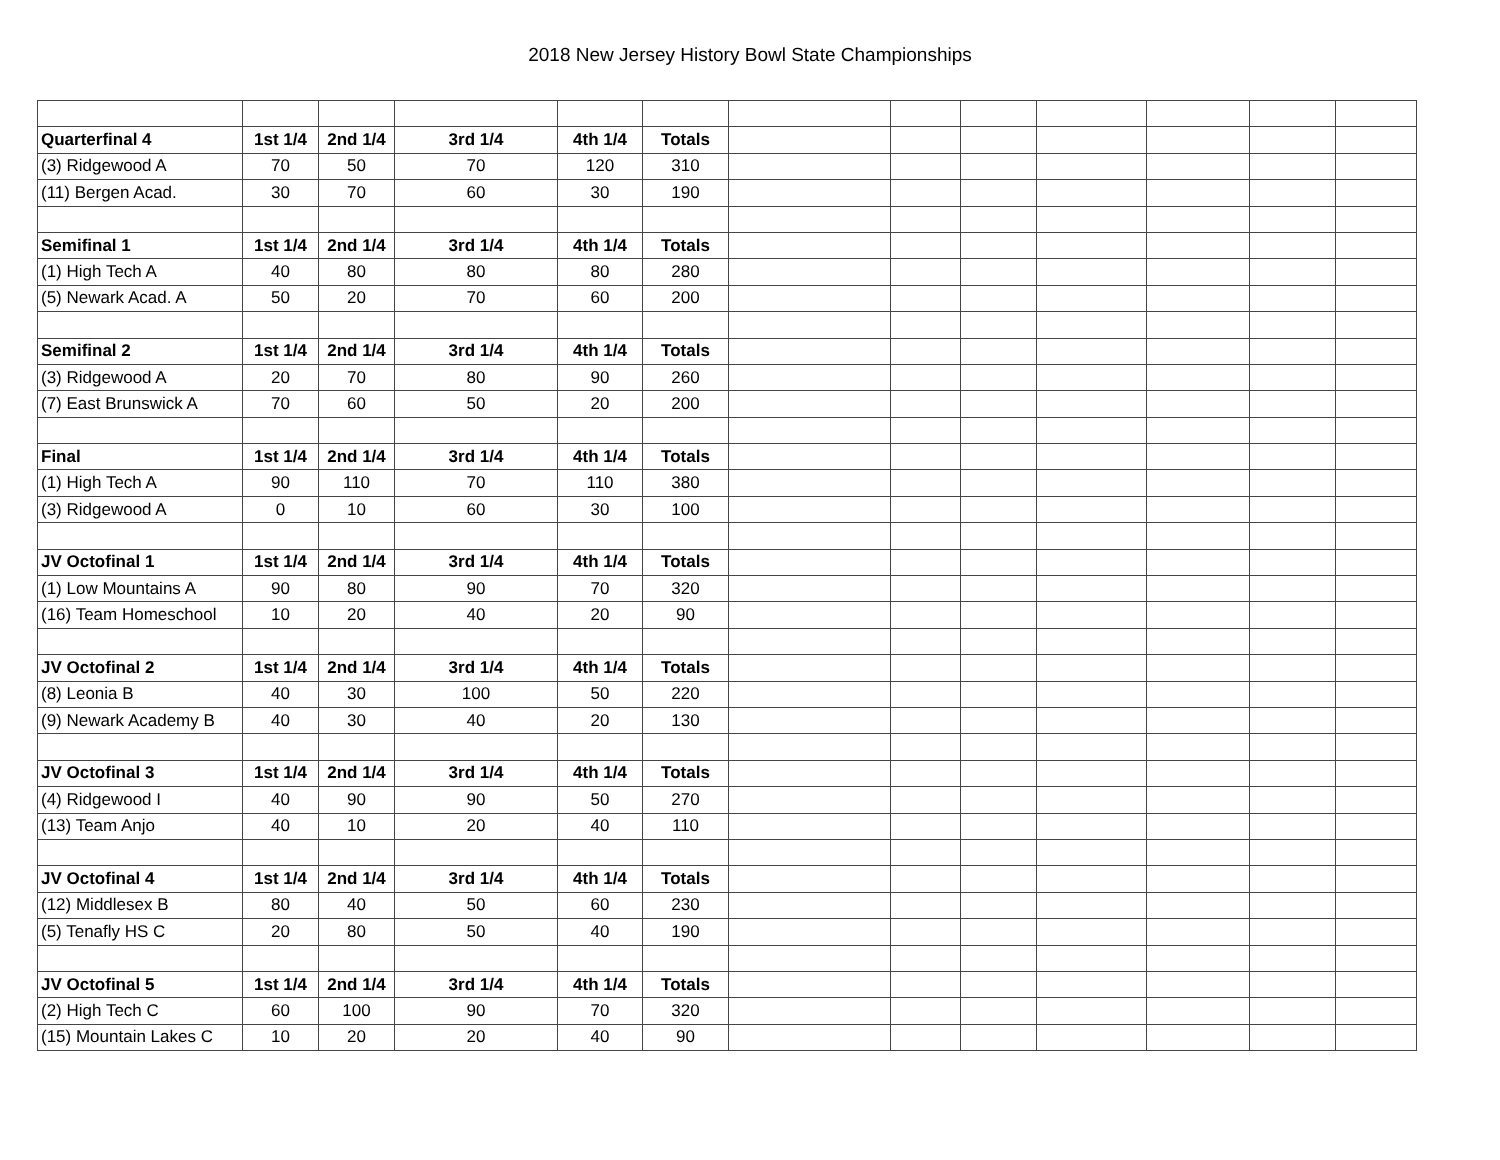2018 New Jersey History Bowl State Championships
| Quarterfinal 4 | 1st 1/4 | 2nd 1/4 | 3rd 1/4 | 4th 1/4 | Totals | | | | | | | |
| (3) Ridgewood A | 70 | 50 | 70 | 120 | 310 | | | | | | | |
| (11) Bergen Acad. | 30 | 70 | 60 | 30 | 190 | | | | | | | |
| Semifinal 1 | 1st 1/4 | 2nd 1/4 | 3rd 1/4 | 4th 1/4 | Totals | | | | | | | |
| (1) High Tech A | 40 | 80 | 80 | 80 | 280 | | | | | | | |
| (5) Newark Acad. A | 50 | 20 | 70 | 60 | 200 | | | | | | | |
| Semifinal 2 | 1st 1/4 | 2nd 1/4 | 3rd 1/4 | 4th 1/4 | Totals | | | | | | | |
| (3) Ridgewood A | 20 | 70 | 80 | 90 | 260 | | | | | | | |
| (7) East Brunswick A | 70 | 60 | 50 | 20 | 200 | | | | | | | |
| Final | 1st 1/4 | 2nd 1/4 | 3rd 1/4 | 4th 1/4 | Totals | | | | | | | |
| (1) High Tech A | 90 | 110 | 70 | 110 | 380 | | | | | | | |
| (3) Ridgewood A | 0 | 10 | 60 | 30 | 100 | | | | | | | |
| JV Octofinal 1 | 1st 1/4 | 2nd 1/4 | 3rd 1/4 | 4th 1/4 | Totals | | | | | | | |
| (1) Low Mountains A | 90 | 80 | 90 | 70 | 320 | | | | | | | |
| (16) Team Homeschool | 10 | 20 | 40 | 20 | 90 | | | | | | | |
| JV Octofinal 2 | 1st 1/4 | 2nd 1/4 | 3rd 1/4 | 4th 1/4 | Totals | | | | | | | |
| (8) Leonia B | 40 | 30 | 100 | 50 | 220 | | | | | | | |
| (9) Newark Academy B | 40 | 30 | 40 | 20 | 130 | | | | | | | |
| JV Octofinal 3 | 1st 1/4 | 2nd 1/4 | 3rd 1/4 | 4th 1/4 | Totals | | | | | | | |
| (4) Ridgewood I | 40 | 90 | 90 | 50 | 270 | | | | | | | |
| (13) Team Anjo | 40 | 10 | 20 | 40 | 110 | | | | | | | |
| JV Octofinal 4 | 1st 1/4 | 2nd 1/4 | 3rd 1/4 | 4th 1/4 | Totals | | | | | | | |
| (12) Middlesex B | 80 | 40 | 50 | 60 | 230 | | | | | | | |
| (5) Tenafly HS C | 20 | 80 | 50 | 40 | 190 | | | | | | | |
| JV Octofinal 5 | 1st 1/4 | 2nd 1/4 | 3rd 1/4 | 4th 1/4 | Totals | | | | | | | |
| (2) High Tech C | 60 | 100 | 90 | 70 | 320 | | | | | | | |
| (15) Mountain Lakes C | 10 | 20 | 20 | 40 | 90 | | | | | | | |